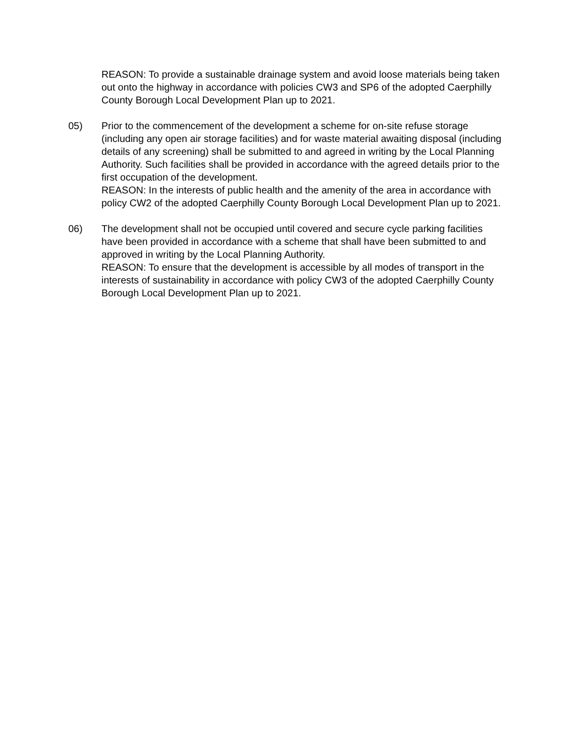REASON: To provide a sustainable drainage system and avoid loose materials being taken out onto the highway in accordance with policies CW3 and SP6 of the adopted Caerphilly County Borough Local Development Plan up to 2021.
05)
Prior to the commencement of the development a scheme for on-site refuse storage (including any open air storage facilities) and for waste material awaiting disposal (including details of any screening) shall be submitted to and agreed in writing by the Local Planning Authority. Such facilities shall be provided in accordance with the agreed details prior to the first occupation of the development.
REASON: In the interests of public health and the amenity of the area in accordance with policy CW2 of the adopted Caerphilly County Borough Local Development Plan up to 2021.
06)
The development shall not be occupied until covered and secure cycle parking facilities have been provided in accordance with a scheme that shall have been submitted to and approved in writing by the Local Planning Authority.
REASON: To ensure that the development is accessible by all modes of transport in the interests of sustainability in accordance with policy CW3 of the adopted Caerphilly County Borough Local Development Plan up to 2021.